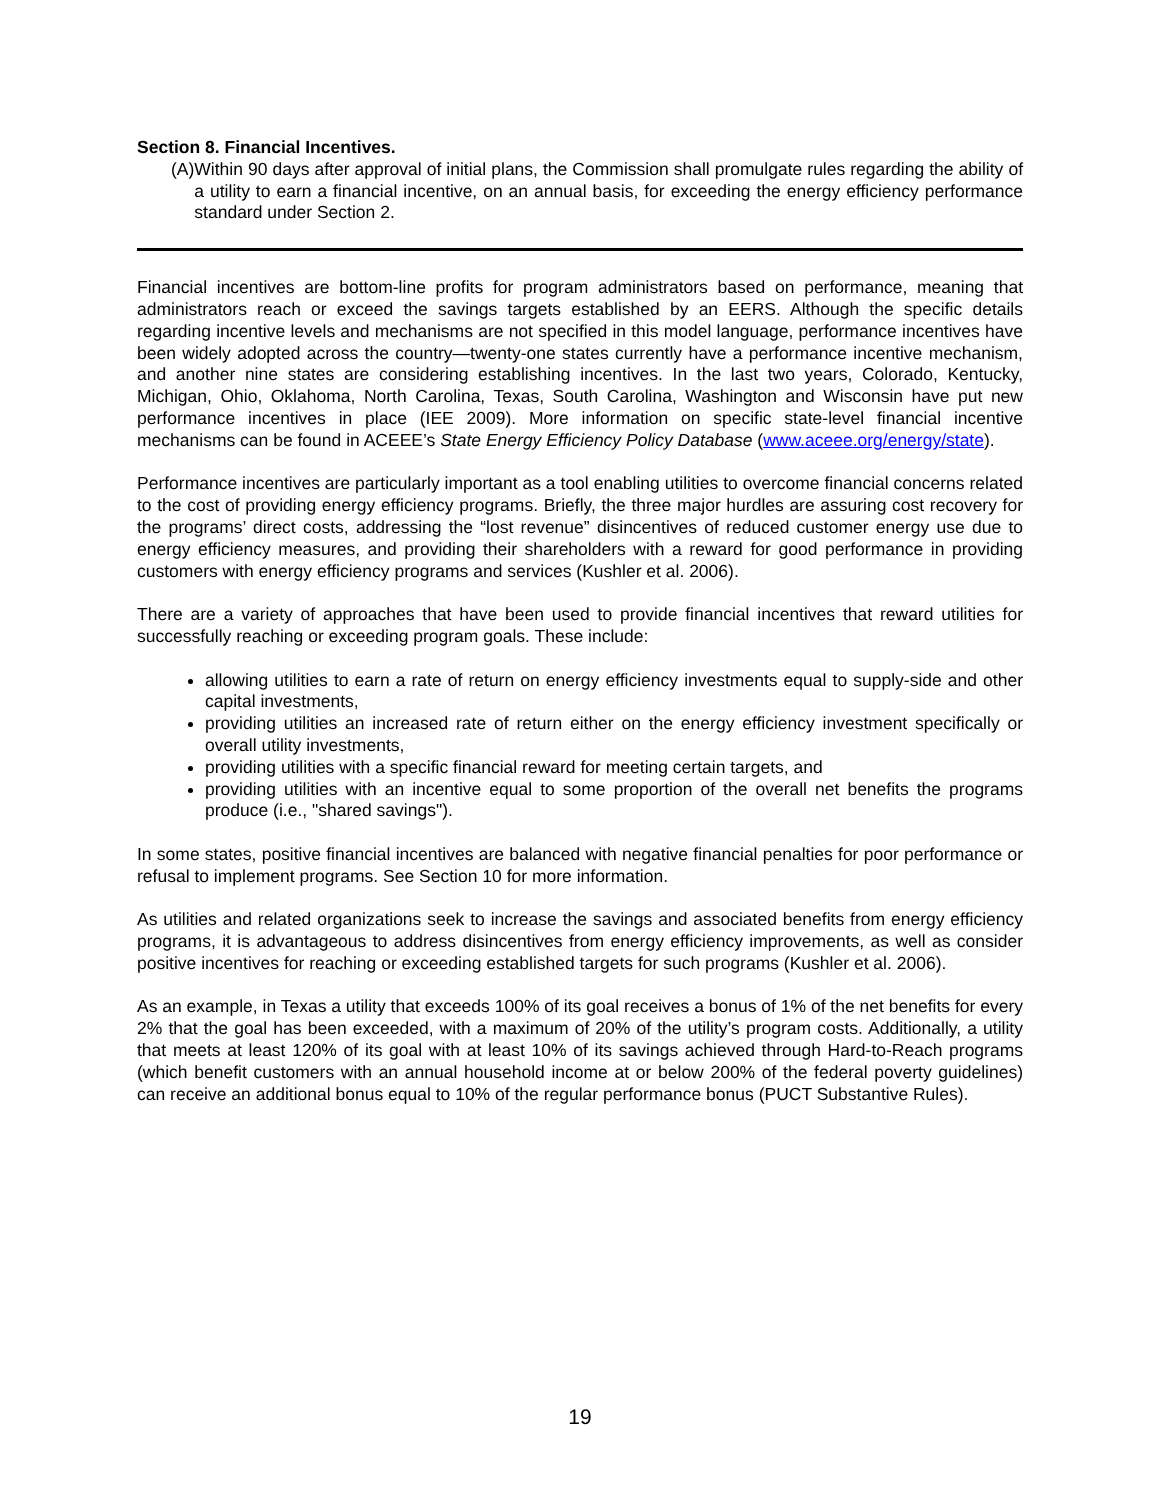Section 8. Financial Incentives.
(A) Within 90 days after approval of initial plans, the Commission shall promulgate rules regarding the ability of a utility to earn a financial incentive, on an annual basis, for exceeding the energy efficiency performance standard under Section 2.
Financial incentives are bottom-line profits for program administrators based on performance, meaning that administrators reach or exceed the savings targets established by an EERS. Although the specific details regarding incentive levels and mechanisms are not specified in this model language, performance incentives have been widely adopted across the country—twenty-one states currently have a performance incentive mechanism, and another nine states are considering establishing incentives. In the last two years, Colorado, Kentucky, Michigan, Ohio, Oklahoma, North Carolina, Texas, South Carolina, Washington and Wisconsin have put new performance incentives in place (IEE 2009). More information on specific state-level financial incentive mechanisms can be found in ACEEE’s State Energy Efficiency Policy Database (www.aceee.org/energy/state).
Performance incentives are particularly important as a tool enabling utilities to overcome financial concerns related to the cost of providing energy efficiency programs. Briefly, the three major hurdles are assuring cost recovery for the programs’ direct costs, addressing the “lost revenue” disincentives of reduced customer energy use due to energy efficiency measures, and providing their shareholders with a reward for good performance in providing customers with energy efficiency programs and services (Kushler et al. 2006).
There are a variety of approaches that have been used to provide financial incentives that reward utilities for successfully reaching or exceeding program goals. These include:
allowing utilities to earn a rate of return on energy efficiency investments equal to supply-side and other capital investments,
providing utilities an increased rate of return either on the energy efficiency investment specifically or overall utility investments,
providing utilities with a specific financial reward for meeting certain targets, and
providing utilities with an incentive equal to some proportion of the overall net benefits the programs produce (i.e., "shared savings").
In some states, positive financial incentives are balanced with negative financial penalties for poor performance or refusal to implement programs. See Section 10 for more information.
As utilities and related organizations seek to increase the savings and associated benefits from energy efficiency programs, it is advantageous to address disincentives from energy efficiency improvements, as well as consider positive incentives for reaching or exceeding established targets for such programs (Kushler et al. 2006).
As an example, in Texas a utility that exceeds 100% of its goal receives a bonus of 1% of the net benefits for every 2% that the goal has been exceeded, with a maximum of 20% of the utility’s program costs. Additionally, a utility that meets at least 120% of its goal with at least 10% of its savings achieved through Hard-to-Reach programs (which benefit customers with an annual household income at or below 200% of the federal poverty guidelines) can receive an additional bonus equal to 10% of the regular performance bonus (PUCT Substantive Rules).
19